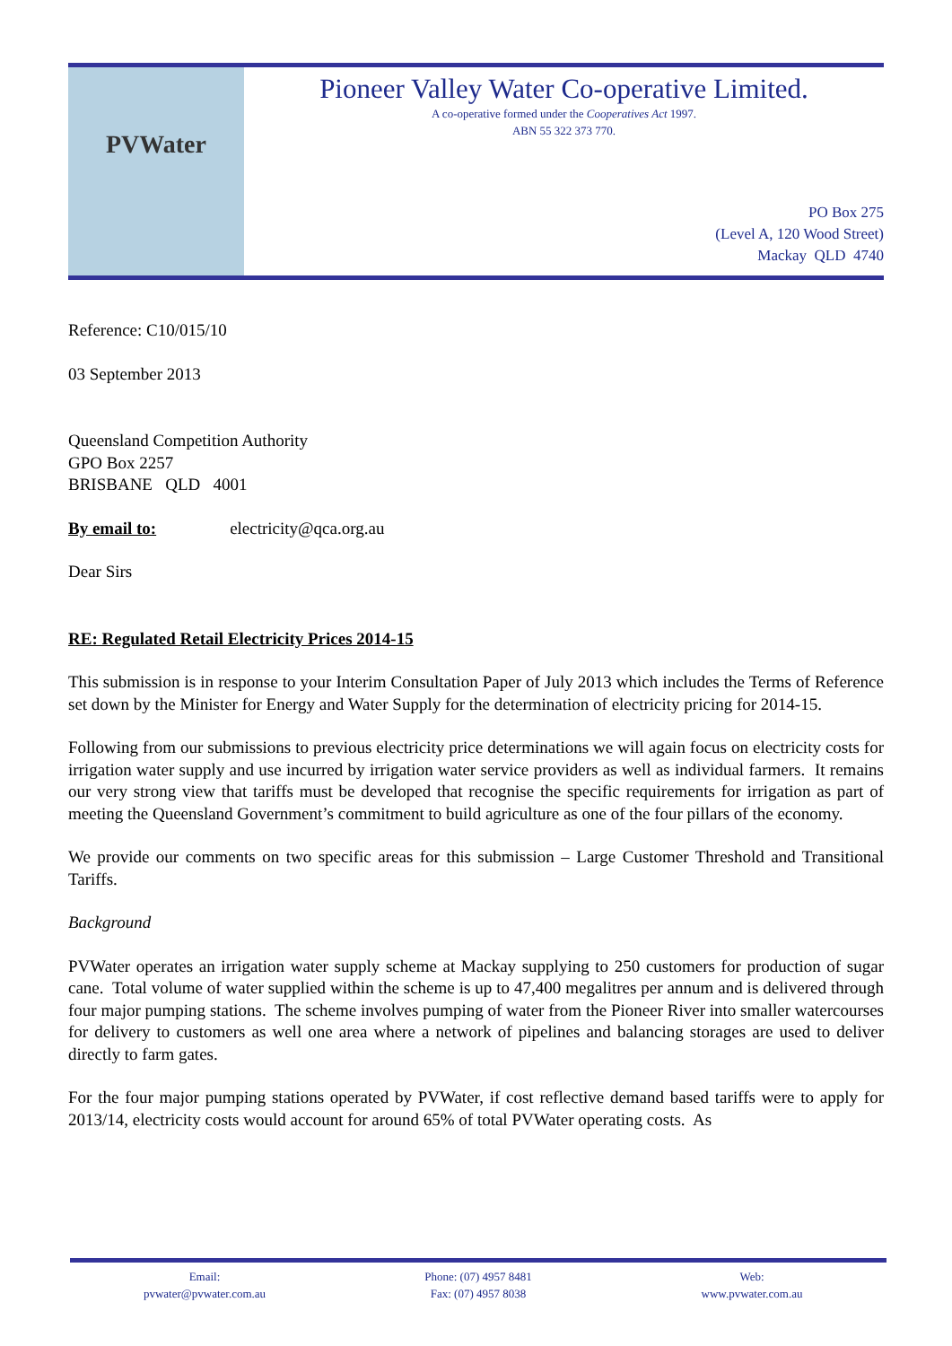PVWater
Pioneer Valley Water Co-operative Limited.
A co-operative formed under the Cooperatives Act 1997.
ABN 55 322 373 770.
PO Box 275
(Level A, 120 Wood Street)
Mackay QLD 4740
Reference: C10/015/10
03 September 2013
Queensland Competition Authority
GPO Box 2257
BRISBANE QLD 4001
By email to: electricity@qca.org.au
Dear Sirs
RE: Regulated Retail Electricity Prices 2014-15
This submission is in response to your Interim Consultation Paper of July 2013 which includes the Terms of Reference set down by the Minister for Energy and Water Supply for the determination of electricity pricing for 2014-15.
Following from our submissions to previous electricity price determinations we will again focus on electricity costs for irrigation water supply and use incurred by irrigation water service providers as well as individual farmers. It remains our very strong view that tariffs must be developed that recognise the specific requirements for irrigation as part of meeting the Queensland Government’s commitment to build agriculture as one of the four pillars of the economy.
We provide our comments on two specific areas for this submission – Large Customer Threshold and Transitional Tariffs.
Background
PVWater operates an irrigation water supply scheme at Mackay supplying to 250 customers for production of sugar cane. Total volume of water supplied within the scheme is up to 47,400 megalitres per annum and is delivered through four major pumping stations. The scheme involves pumping of water from the Pioneer River into smaller watercourses for delivery to customers as well one area where a network of pipelines and balancing storages are used to deliver directly to farm gates.
For the four major pumping stations operated by PVWater, if cost reflective demand based tariffs were to apply for 2013/14, electricity costs would account for around 65% of total PVWater operating costs. As
Email:
pvwater@pvwater.com.au
Phone: (07) 4957 8481
Fax: (07) 4957 8038
Web:
www.pvwater.com.au